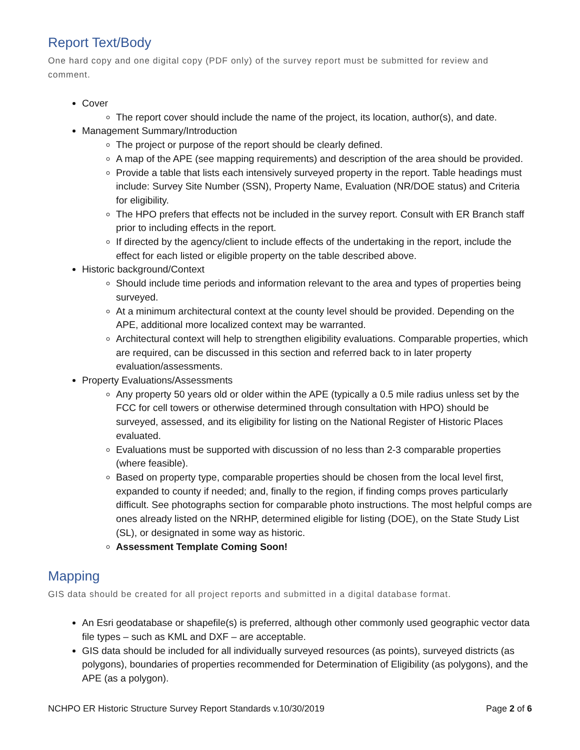Report Text/Body
One hard copy and one digital copy (PDF only) of the survey report must be submitted for review and comment.
Cover
The report cover should include the name of the project, its location, author(s), and date.
Management Summary/Introduction
The project or purpose of the report should be clearly defined.
A map of the APE (see mapping requirements) and description of the area should be provided.
Provide a table that lists each intensively surveyed property in the report. Table headings must include: Survey Site Number (SSN), Property Name, Evaluation (NR/DOE status) and Criteria for eligibility.
The HPO prefers that effects not be included in the survey report. Consult with ER Branch staff prior to including effects in the report.
If directed by the agency/client to include effects of the undertaking in the report, include the effect for each listed or eligible property on the table described above.
Historic background/Context
Should include time periods and information relevant to the area and types of properties being surveyed.
At a minimum architectural context at the county level should be provided. Depending on the APE, additional more localized context may be warranted.
Architectural context will help to strengthen eligibility evaluations. Comparable properties, which are required, can be discussed in this section and referred back to in later property evaluation/assessments.
Property Evaluations/Assessments
Any property 50 years old or older within the APE (typically a 0.5 mile radius unless set by the FCC for cell towers or otherwise determined through consultation with HPO) should be surveyed, assessed, and its eligibility for listing on the National Register of Historic Places evaluated.
Evaluations must be supported with discussion of no less than 2-3 comparable properties (where feasible).
Based on property type, comparable properties should be chosen from the local level first, expanded to county if needed; and, finally to the region, if finding comps proves particularly difficult. See photographs section for comparable photo instructions. The most helpful comps are ones already listed on the NRHP, determined eligible for listing (DOE), on the State Study List (SL), or designated in some way as historic.
Assessment Template Coming Soon!
Mapping
GIS data should be created for all project reports and submitted in a digital database format.
An Esri geodatabase or shapefile(s) is preferred, although other commonly used geographic vector data file types – such as KML and DXF – are acceptable.
GIS data should be included for all individually surveyed resources (as points), surveyed districts (as polygons), boundaries of properties recommended for Determination of Eligibility (as polygons), and the APE (as a polygon).
NCHPO ER Historic Structure Survey Report Standards v.10/30/2019 Page 2 of 6